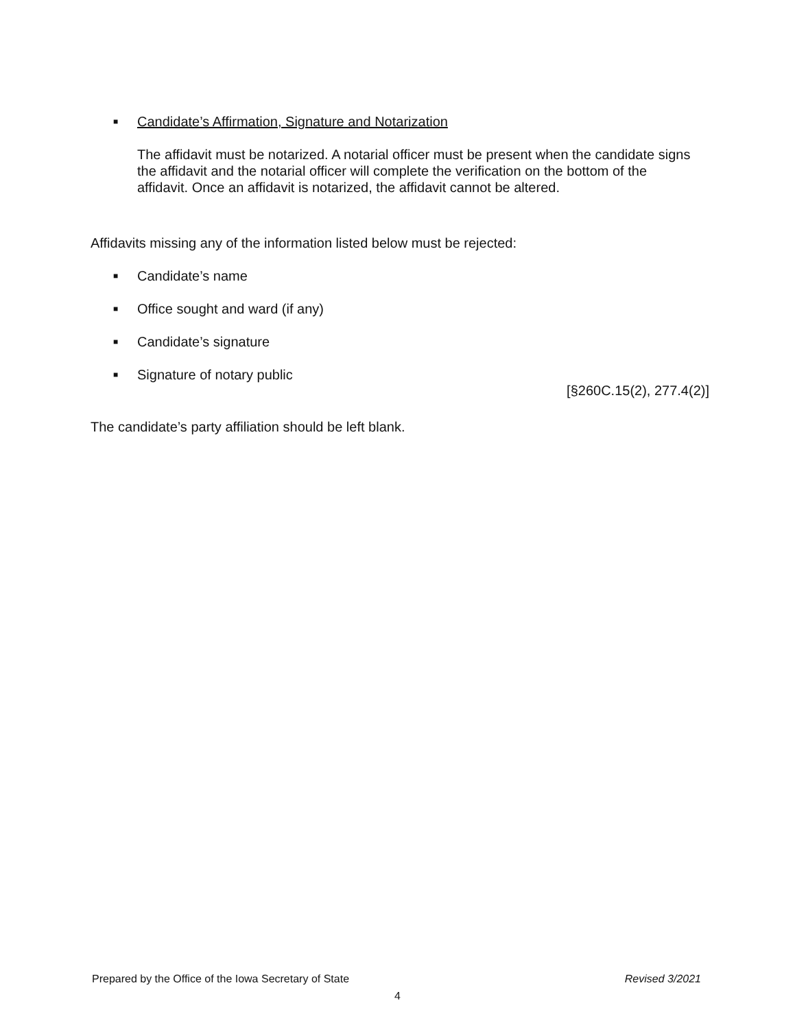■ Candidate’s Affirmation, Signature and Notarization
The affidavit must be notarized. A notarial officer must be present when the candidate signs the affidavit and the notarial officer will complete the verification on the bottom of the affidavit. Once an affidavit is notarized, the affidavit cannot be altered.
Affidavits missing any of the information listed below must be rejected:
■ Candidate’s name
■ Office sought and ward (if any)
■ Candidate’s signature
■ Signature of notary public
[§260C.15(2), 277.4(2)]
The candidate’s party affiliation should be left blank.
Prepared by the Office of the Iowa Secretary of State Revised 3/2021
4